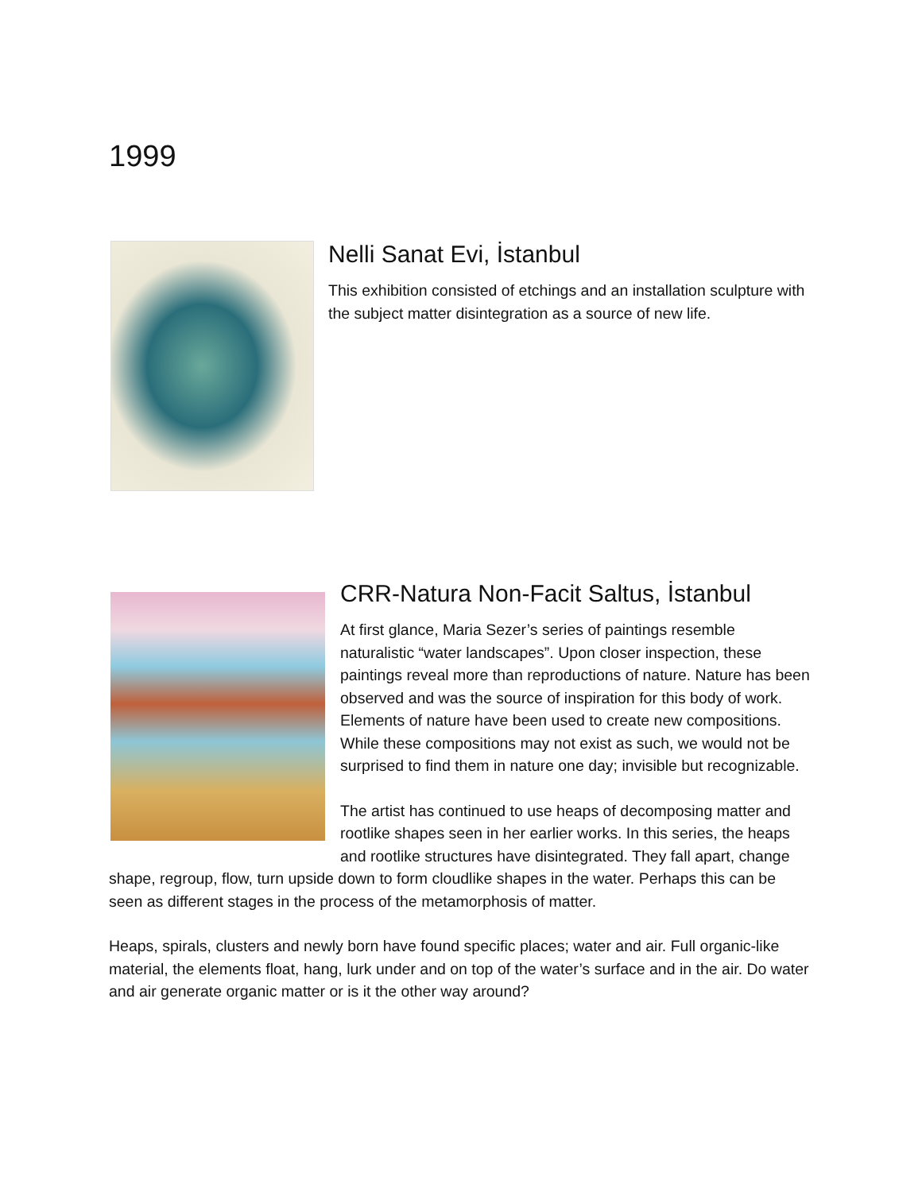1999
Nelli Sanat Evi, İstanbul
This exhibition consisted of etchings and an installation sculpture with the subject matter disintegration as a source of new life.
CRR-Natura Non-Facit Saltus, İstanbul
At first glance, Maria Sezer’s series of paintings resemble naturalistic “water landscapes”. Upon closer inspection, these paintings reveal more than reproductions of nature. Nature has been observed and was the source of inspiration for this body of work. Elements of nature have been used to create new compositions. While these compositions may not exist as such, we would not be surprised to find them in nature one day; invisible but recognizable.
The artist has continued to use heaps of decomposing matter and rootlike shapes seen in her earlier works. In this series, the heaps and rootlike structures have disintegrated. They fall apart, change shape, regroup, flow, turn upside down to form cloudlike shapes in the water. Perhaps this can be seen as different stages in the process of the metamorphosis of matter.
Heaps, spirals, clusters and newly born have found specific places; water and air. Full organic-like material, the elements float, hang, lurk under and on top of the water’s surface and in the air. Do water and air generate organic matter or is it the other way around?